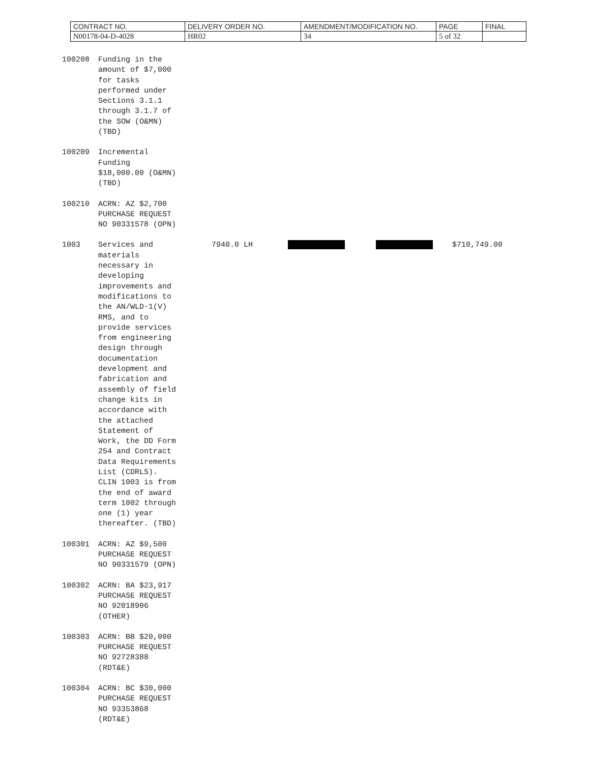| CONTRACT NO. | DELIVERY ORDER NO. | AMENDMENT/MODIFICATION NO. | PAGE | FINAL |
| N00178-04-D-4028 | HR02 | 34 | 5 of 32 | |
| 100208 | Funding in the amount of $7,000 for tasks performed under Sections 3.1.1 through 3.1.7 of the SOW (O&MN) (TBD) | | | | |
| 100209 | Incremental Funding $18,000.00 (O&MN) (TBD) | | | | |
| 100210 | ACRN: AZ $2,700 PURCHASE REQUEST NO 90331578 (OPN) | | | | |
| 1003 | Services and materials necessary in developing improvements and modifications to the AN/WLD-1(V) RMS, and to provide services from engineering design through documentation development and fabrication and assembly of field change kits in accordance with the attached Statement of Work, the DD Form 254 and Contract Data Requirements List (CDRLS). CLIN 1003 is from the end of award term 1002 through one (1) year thereafter. (TBD) | 7940.0 LH | | | $710,749.00 |
| 100301 | ACRN: AZ $9,500 PURCHASE REQUEST NO 90331579 (OPN) | | | | |
| 100302 | ACRN: BA $23,917 PURCHASE REQUEST NO 92018906 (OTHER) | | | | |
| 100303 | ACRN: BB $20,000 PURCHASE REQUEST NO 92728388 (RDT&E) | | | | |
| 100304 | ACRN: BC $30,000 PURCHASE REQUEST NO 93353868 (RDT&E) | | | | |